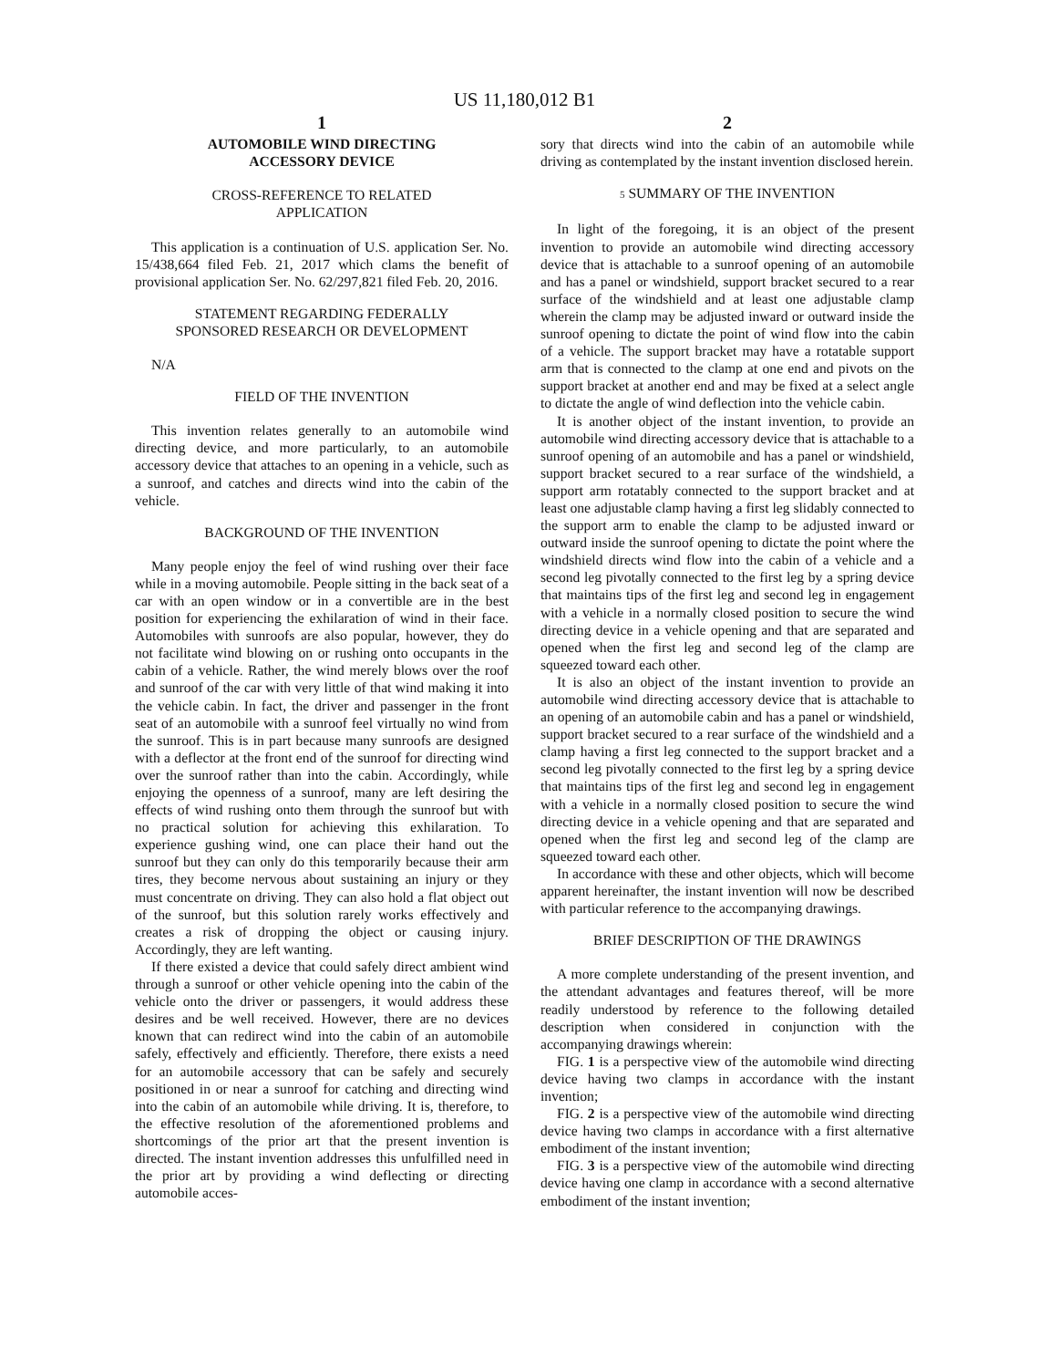US 11,180,012 B1
1
AUTOMOBILE WIND DIRECTING
ACCESSORY DEVICE
CROSS-REFERENCE TO RELATED
APPLICATION
This application is a continuation of U.S. application Ser. No. 15/438,664 filed Feb. 21, 2017 which clams the benefit of provisional application Ser. No. 62/297,821 filed Feb. 20, 2016.
STATEMENT REGARDING FEDERALLY
SPONSORED RESEARCH OR DEVELOPMENT
N/A
FIELD OF THE INVENTION
This invention relates generally to an automobile wind directing device, and more particularly, to an automobile accessory device that attaches to an opening in a vehicle, such as a sunroof, and catches and directs wind into the cabin of the vehicle.
BACKGROUND OF THE INVENTION
Many people enjoy the feel of wind rushing over their face while in a moving automobile. People sitting in the back seat of a car with an open window or in a convertible are in the best position for experiencing the exhilaration of wind in their face. Automobiles with sunroofs are also popular, however, they do not facilitate wind blowing on or rushing onto occupants in the cabin of a vehicle. Rather, the wind merely blows over the roof and sunroof of the car with very little of that wind making it into the vehicle cabin. In fact, the driver and passenger in the front seat of an automobile with a sunroof feel virtually no wind from the sunroof. This is in part because many sunroofs are designed with a deflector at the front end of the sunroof for directing wind over the sunroof rather than into the cabin. Accordingly, while enjoying the openness of a sunroof, many are left desiring the effects of wind rushing onto them through the sunroof but with no practical solution for achieving this exhilaration. To experience gushing wind, one can place their hand out the sunroof but they can only do this temporarily because their arm tires, they become nervous about sustaining an injury or they must concentrate on driving. They can also hold a flat object out of the sunroof, but this solution rarely works effectively and creates a risk of dropping the object or causing injury. Accordingly, they are left wanting.
If there existed a device that could safely direct ambient wind through a sunroof or other vehicle opening into the cabin of the vehicle onto the driver or passengers, it would address these desires and be well received. However, there are no devices known that can redirect wind into the cabin of an automobile safely, effectively and efficiently. Therefore, there exists a need for an automobile accessory that can be safely and securely positioned in or near a sunroof for catching and directing wind into the cabin of an automobile while driving. It is, therefore, to the effective resolution of the aforementioned problems and shortcomings of the prior art that the present invention is directed. The instant invention addresses this unfulfilled need in the prior art by providing a wind deflecting or directing automobile acces-
2
sory that directs wind into the cabin of an automobile while driving as contemplated by the instant invention disclosed herein.
5 SUMMARY OF THE INVENTION
In light of the foregoing, it is an object of the present invention to provide an automobile wind directing accessory device that is attachable to a sunroof opening of an automobile and has a panel or windshield, support bracket secured to a rear surface of the windshield and at least one adjustable clamp wherein the clamp may be adjusted inward or outward inside the sunroof opening to dictate the point of wind flow into the cabin of a vehicle. The support bracket may have a rotatable support arm that is connected to the clamp at one end and pivots on the support bracket at another end and may be fixed at a select angle to dictate the angle of wind deflection into the vehicle cabin.
It is another object of the instant invention, to provide an automobile wind directing accessory device that is attachable to a sunroof opening of an automobile and has a panel or windshield, support bracket secured to a rear surface of the windshield, a support arm rotatably connected to the support bracket and at least one adjustable clamp having a first leg slidably connected to the support arm to enable the clamp to be adjusted inward or outward inside the sunroof opening to dictate the point where the windshield directs wind flow into the cabin of a vehicle and a second leg pivotally connected to the first leg by a spring device that maintains tips of the first leg and second leg in engagement with a vehicle in a normally closed position to secure the wind directing device in a vehicle opening and that are separated and opened when the first leg and second leg of the clamp are squeezed toward each other.
It is also an object of the instant invention to provide an automobile wind directing accessory device that is attachable to an opening of an automobile cabin and has a panel or windshield, support bracket secured to a rear surface of the windshield and a clamp having a first leg connected to the support bracket and a second leg pivotally connected to the first leg by a spring device that maintains tips of the first leg and second leg in engagement with a vehicle in a normally closed position to secure the wind directing device in a vehicle opening and that are separated and opened when the first leg and second leg of the clamp are squeezed toward each other.
In accordance with these and other objects, which will become apparent hereinafter, the instant invention will now be described with particular reference to the accompanying drawings.
BRIEF DESCRIPTION OF THE DRAWINGS
A more complete understanding of the present invention, and the attendant advantages and features thereof, will be more readily understood by reference to the following detailed description when considered in conjunction with the accompanying drawings wherein:
FIG. 1 is a perspective view of the automobile wind directing device having two clamps in accordance with the instant invention;
FIG. 2 is a perspective view of the automobile wind directing device having two clamps in accordance with a first alternative embodiment of the instant invention;
FIG. 3 is a perspective view of the automobile wind directing device having one clamp in accordance with a second alternative embodiment of the instant invention;